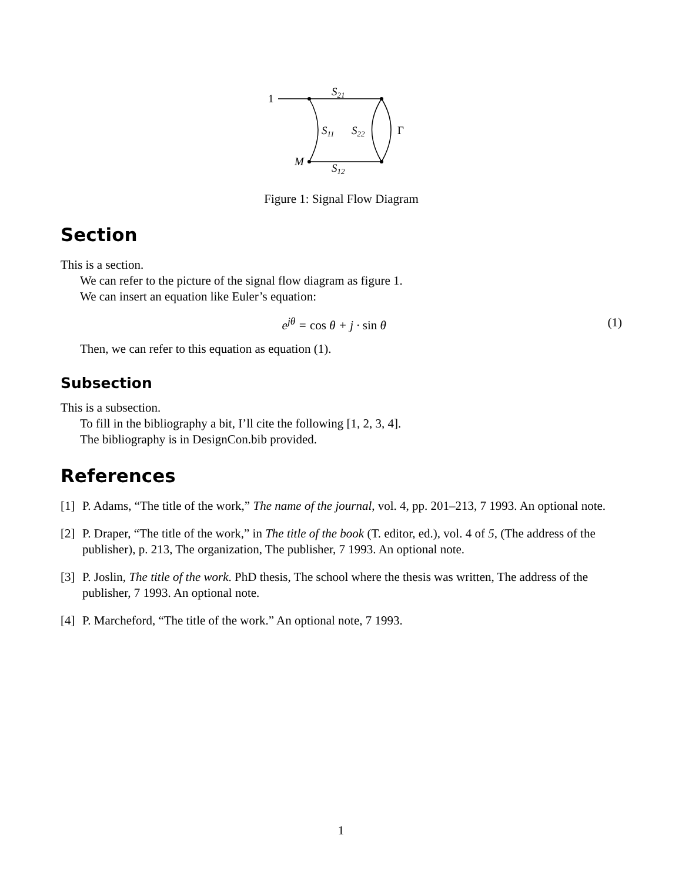1
S21
S11
S22
Γ
M
S12
Figure 1: Signal Flow Diagram
Section
This is a section.
We can refer to the picture of the signal flow diagram as figure 1.
We can insert an equation like Euler’s equation:
e<sup>jθ</sup> = cos θ + j · sin θ (1)
Then, we can refer to this equation as equation (1).
Subsection
This is a subsection.
To fill in the bibliography a bit, I’ll cite the following [1, 2, 3, 4].
The bibliography is in DesignCon.bib provided.
References
[1] P. Adams, “The title of the work,” The name of the journal, vol. 4, pp. 201–213, 7 1993. An optional note.
[2] P. Draper, “The title of the work,” in The title of the book (T. editor, ed.), vol. 4 of 5, (The address of the publisher), p. 213, The organization, The publisher, 7 1993. An optional note.
[3] P. Joslin, The title of the work. PhD thesis, The school where the thesis was written, The address of the publisher, 7 1993. An optional note.
[4] P. Marcheford, “The title of the work.” An optional note, 7 1993.
1